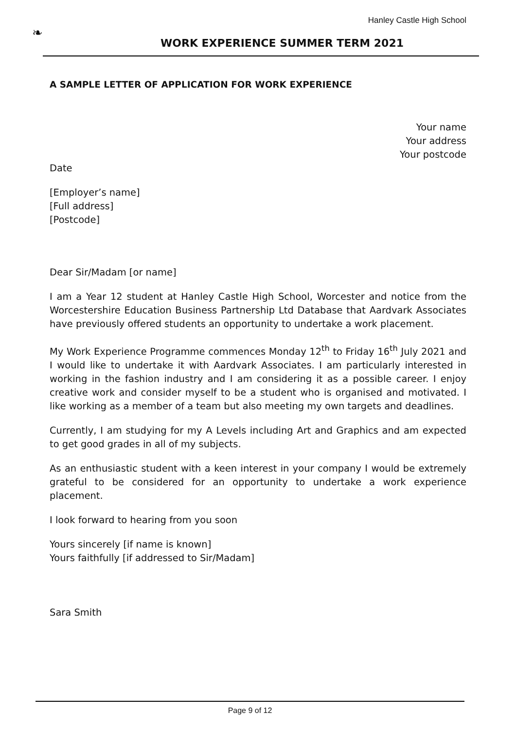Hanley Castle High School
❧
WORK EXPERIENCE SUMMER TERM 2021
A SAMPLE LETTER OF APPLICATION FOR WORK EXPERIENCE
Your name
Your address
Your postcode
Date
[Employer’s name]
[Full address]
[Postcode]
Dear Sir/Madam [or name]
I am a Year 12 student at Hanley Castle High School, Worcester and notice from the Worcestershire Education Business Partnership Ltd Database that Aardvark Associates have previously offered students an opportunity to undertake a work placement.
My Work Experience Programme commences Monday 12<sup>th</sup> to Friday 16<sup>th</sup> July 2021 and I would like to undertake it with Aardvark Associates. I am particularly interested in working in the fashion industry and I am considering it as a possible career. I enjoy creative work and consider myself to be a student who is organised and motivated. I like working as a member of a team but also meeting my own targets and deadlines.
Currently, I am studying for my A Levels including Art and Graphics and am expected to get good grades in all of my subjects.
As an enthusiastic student with a keen interest in your company I would be extremely grateful to be considered for an opportunity to undertake a work experience placement.
I look forward to hearing from you soon
Yours sincerely [if name is known]
Yours faithfully [if addressed to Sir/Madam]
Sara Smith
Page 9 of 12